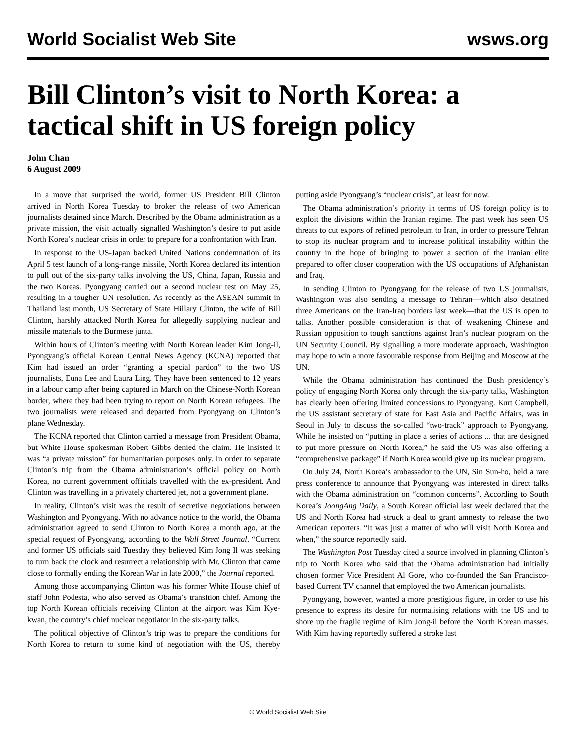World Socialist Web Site wsws.org
Bill Clinton’s visit to North Korea: a tactical shift in US foreign policy
John Chan
6 August 2009
In a move that surprised the world, former US President Bill Clinton arrived in North Korea Tuesday to broker the release of two American journalists detained since March. Described by the Obama administration as a private mission, the visit actually signalled Washington’s desire to put aside North Korea’s nuclear crisis in order to prepare for a confrontation with Iran.
In response to the US-Japan backed United Nations condemnation of its April 5 test launch of a long-range missile, North Korea declared its intention to pull out of the six-party talks involving the US, China, Japan, Russia and the two Koreas. Pyongyang carried out a second nuclear test on May 25, resulting in a tougher UN resolution. As recently as the ASEAN summit in Thailand last month, US Secretary of State Hillary Clinton, the wife of Bill Clinton, harshly attacked North Korea for allegedly supplying nuclear and missile materials to the Burmese junta.
Within hours of Clinton’s meeting with North Korean leader Kim Jong-il, Pyongyang’s official Korean Central News Agency (KCNA) reported that Kim had issued an order “granting a special pardon” to the two US journalists, Euna Lee and Laura Ling. They have been sentenced to 12 years in a labour camp after being captured in March on the Chinese-North Korean border, where they had been trying to report on North Korean refugees. The two journalists were released and departed from Pyongyang on Clinton’s plane Wednesday.
The KCNA reported that Clinton carried a message from President Obama, but White House spokesman Robert Gibbs denied the claim. He insisted it was “a private mission” for humanitarian purposes only. In order to separate Clinton’s trip from the Obama administration’s official policy on North Korea, no current government officials travelled with the ex-president. And Clinton was travelling in a privately chartered jet, not a government plane.
In reality, Clinton’s visit was the result of secretive negotiations between Washington and Pyongyang. With no advance notice to the world, the Obama administration agreed to send Clinton to North Korea a month ago, at the special request of Pyongyang, according to the Wall Street Journal. “Current and former US officials said Tuesday they believed Kim Jong Il was seeking to turn back the clock and resurrect a relationship with Mr. Clinton that came close to formally ending the Korean War in late 2000,” the Journal reported.
Among those accompanying Clinton was his former White House chief of staff John Podesta, who also served as Obama’s transition chief. Among the top North Korean officials receiving Clinton at the airport was Kim Kye-kwan, the country’s chief nuclear negotiator in the six-party talks.
The political objective of Clinton’s trip was to prepare the conditions for North Korea to return to some kind of negotiation with the US, thereby putting aside Pyongyang’s “nuclear crisis”, at least for now.
The Obama administration’s priority in terms of US foreign policy is to exploit the divisions within the Iranian regime. The past week has seen US threats to cut exports of refined petroleum to Iran, in order to pressure Tehran to stop its nuclear program and to increase political instability within the country in the hope of bringing to power a section of the Iranian elite prepared to offer closer cooperation with the US occupations of Afghanistan and Iraq.
In sending Clinton to Pyongyang for the release of two US journalists, Washington was also sending a message to Tehran—which also detained three Americans on the Iran-Iraq borders last week—that the US is open to talks. Another possible consideration is that of weakening Chinese and Russian opposition to tough sanctions against Iran’s nuclear program on the UN Security Council. By signalling a more moderate approach, Washington may hope to win a more favourable response from Beijing and Moscow at the UN.
While the Obama administration has continued the Bush presidency’s policy of engaging North Korea only through the six-party talks, Washington has clearly been offering limited concessions to Pyongyang. Kurt Campbell, the US assistant secretary of state for East Asia and Pacific Affairs, was in Seoul in July to discuss the so-called “two-track” approach to Pyongyang. While he insisted on “putting in place a series of actions ... that are designed to put more pressure on North Korea,” he said the US was also offering a “comprehensive package” if North Korea would give up its nuclear program.
On July 24, North Korea’s ambassador to the UN, Sin Sun-ho, held a rare press conference to announce that Pyongyang was interested in direct talks with the Obama administration on “common concerns”. According to South Korea’s JoongAng Daily, a South Korean official last week declared that the US and North Korea had struck a deal to grant amnesty to release the two American reporters. “It was just a matter of who will visit North Korea and when,” the source reportedly said.
The Washington Post Tuesday cited a source involved in planning Clinton’s trip to North Korea who said that the Obama administration had initially chosen former Vice President Al Gore, who co-founded the San Francisco-based Current TV channel that employed the two American journalists.
Pyongyang, however, wanted a more prestigious figure, in order to use his presence to express its desire for normalising relations with the US and to shore up the fragile regime of Kim Jong-il before the North Korean masses. With Kim having reportedly suffered a stroke last
© World Socialist Web Site